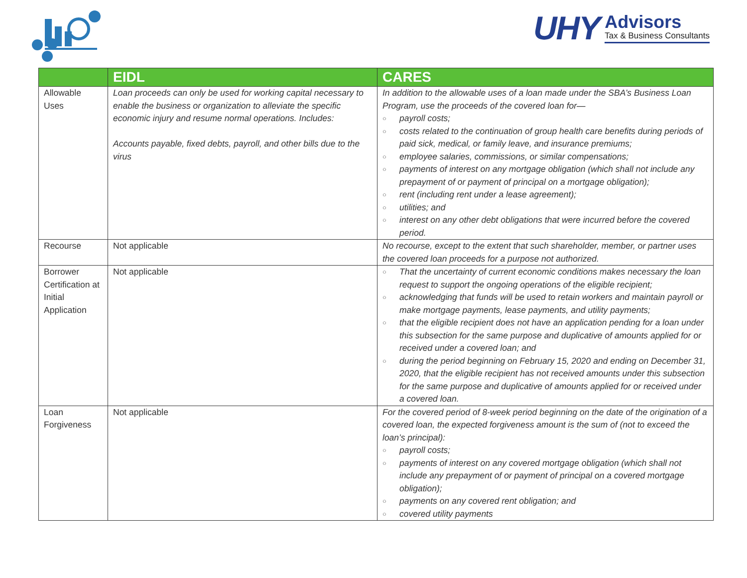UHY
Advisors
Tax & Business Consultants
| | EIDL | CARES |
| --- | --- | --- |
| Allowable Uses | Loan proceeds can only be used for working capital necessary to enable the business or organization to alleviate the specific economic injury and resume normal operations. Includes: Accounts payable, fixed debts, payroll, and other bills due to the virus | In addition to the allowable uses of a loan made under the SBA’s Business Loan Program, use the proceeds of the covered loan for— ○ payroll costs; ○ costs related to the continuation of group health care benefits during periods of paid sick, medical, or family leave, and insurance premiums; ○ employee salaries, commissions, or similar compensations; ○ payments of interest on any mortgage obligation (which shall not include any prepayment of or payment of principal on a mortgage obligation); ○ rent (including rent under a lease agreement); ○ utilities; and ○ interest on any other debt obligations that were incurred before the covered period. |
| Recourse | Not applicable | No recourse, except to the extent that such shareholder, member, or partner uses the covered loan proceeds for a purpose not authorized. |
| Borrower Certification at Initial Application | Not applicable | ○ That the uncertainty of current economic conditions makes necessary the loan request to support the ongoing operations of the eligible recipient; ○ acknowledging that funds will be used to retain workers and maintain payroll or make mortgage payments, lease payments, and utility payments; ○ that the eligible recipient does not have an application pending for a loan under this subsection for the same purpose and duplicative of amounts applied for or received under a covered loan; and ○ during the period beginning on February 15, 2020 and ending on December 31, 2020, that the eligible recipient has not received amounts under this subsection for the same purpose and duplicative of amounts applied for or received under a covered loan. |
| Loan Forgiveness | Not applicable | For the covered period of 8-week period beginning on the date of the origination of a covered loan, the expected forgiveness amount is the sum of (not to exceed the loan’s principal): ○ payroll costs; ○ payments of interest on any covered mortgage obligation (which shall not include any prepayment of or payment of principal on a covered mortgage obligation); ○ payments on any covered rent obligation; and ○ covered utility payments |